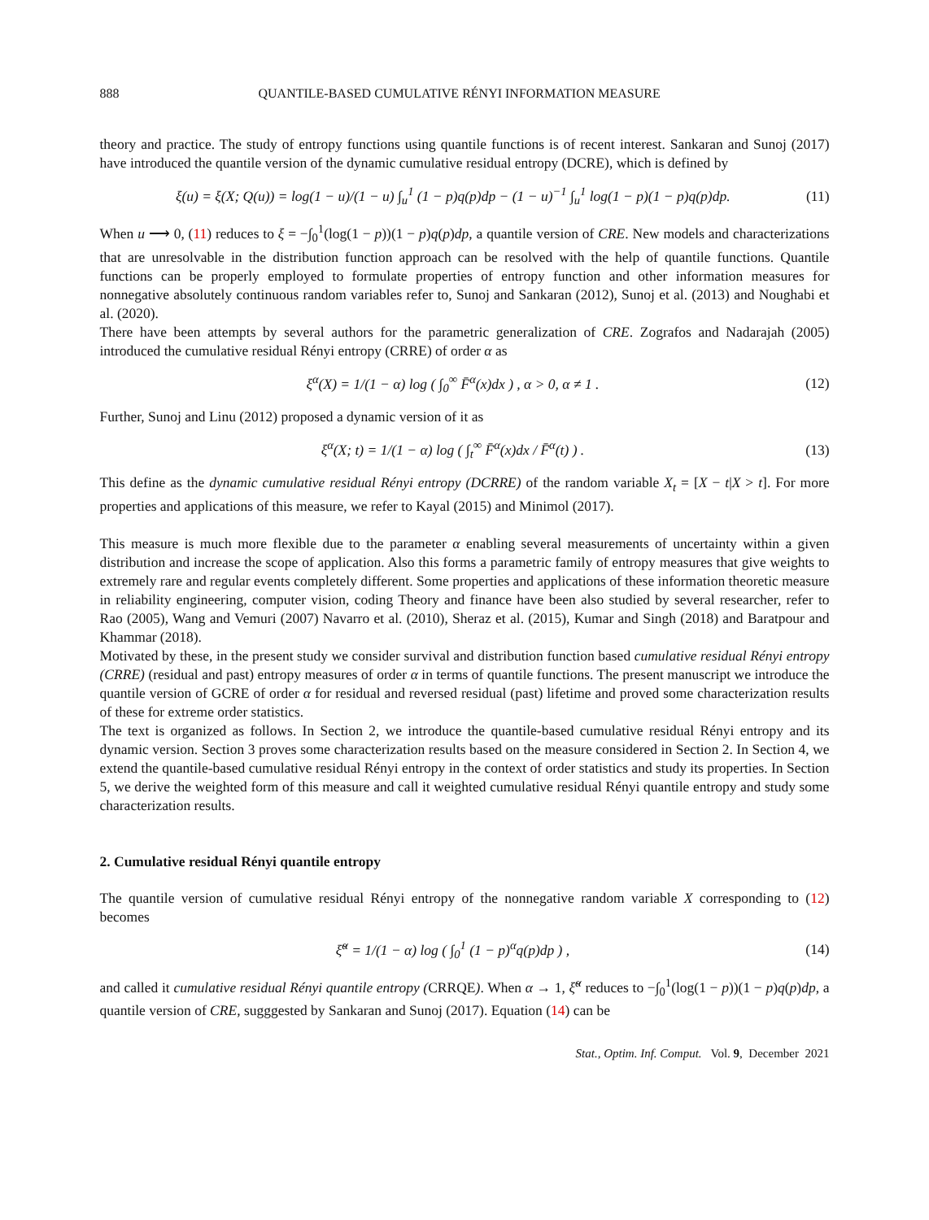888 QUANTILE-BASED CUMULATIVE RÉNYI INFORMATION MEASURE
theory and practice. The study of entropy functions using quantile functions is of recent interest. Sankaran and Sunoj (2017) have introduced the quantile version of the dynamic cumulative residual entropy (DCRE), which is defined by
ξ(u) = ξ(X; Q(u)) = log(1 − u)/(1 − u) ∫<sub>u</sub><sup>1</sup> (1 − p)q(p)dp − (1 − u)<sup>−1</sup> ∫<sub>u</sub><sup>1</sup> log(1 − p)(1 − p)q(p)dp. (11)
When u ⟶ 0, (11) reduces to ξ = −∫<sub>0</sub><sup>1</sup>(log(1 − p))(1 − p)q(p)dp, a quantile version of CRE. New models and characterizations that are unresolvable in the distribution function approach can be resolved with the help of quantile functions. Quantile functions can be properly employed to formulate properties of entropy function and other information measures for nonnegative absolutely continuous random variables refer to, Sunoj and Sankaran (2012), Sunoj et al. (2013) and Noughabi et al. (2020).
There have been attempts by several authors for the parametric generalization of CRE. Zografos and Nadarajah (2005) introduced the cumulative residual Rényi entropy (CRRE) of order α as
ξ<sup>α</sup>(X) = 1/(1 − α) log ( ∫<sub>0</sub><sup>∞</sup> F̄<sup>α</sup>(x)dx ) , α > 0, α ≠ 1 . (12)
Further, Sunoj and Linu (2012) proposed a dynamic version of it as
ξ<sup>α</sup>(X; t) = 1/(1 − α) log ( ∫<sub>t</sub><sup>∞</sup> F̄<sup>α</sup>(x)dx / F̄<sup>α</sup>(t) ) . (13)
This define as the dynamic cumulative residual Rényi entropy (DCRRE) of the random variable X<sub>t</sub> = [X − t|X > t]. For more properties and applications of this measure, we refer to Kayal (2015) and Minimol (2017).
This measure is much more flexible due to the parameter α enabling several measurements of uncertainty within a given distribution and increase the scope of application. Also this forms a parametric family of entropy measures that give weights to extremely rare and regular events completely different. Some properties and applications of these information theoretic measure in reliability engineering, computer vision, coding Theory and finance have been also studied by several researcher, refer to Rao (2005), Wang and Vemuri (2007) Navarro et al. (2010), Sheraz et al. (2015), Kumar and Singh (2018) and Baratpour and Khammar (2018).
Motivated by these, in the present study we consider survival and distribution function based cumulative residual Rényi entropy (CRRE) (residual and past) entropy measures of order α in terms of quantile functions. The present manuscript we introduce the quantile version of GCRE of order α for residual and reversed residual (past) lifetime and proved some characterization results of these for extreme order statistics.
The text is organized as follows. In Section 2, we introduce the quantile-based cumulative residual Rényi entropy and its dynamic version. Section 3 proves some characterization results based on the measure considered in Section 2. In Section 4, we extend the quantile-based cumulative residual Rényi entropy in the context of order statistics and study its properties. In Section 5, we derive the weighted form of this measure and call it weighted cumulative residual Rényi quantile entropy and study some characterization results.
2. Cumulative residual Rényi quantile entropy
The quantile version of cumulative residual Rényi entropy of the nonnegative random variable X corresponding to (12) becomes
ξ̆<sup>α</sup> = 1/(1 − α) log ( ∫<sub>0</sub><sup>1</sup> (1 − p)<sup>α</sup>q(p)dp ) , (14)
and called it cumulative residual Rényi quantile entropy (CRRQE). When α → 1, ξ̆<sup>α</sup> reduces to −∫<sub>0</sub><sup>1</sup>(log(1 − p))(1 − p)q(p)dp, a quantile version of CRE, sugggested by Sankaran and Sunoj (2017). Equation (14) can be
Stat., Optim. Inf. Comput. Vol. 9, December 2021